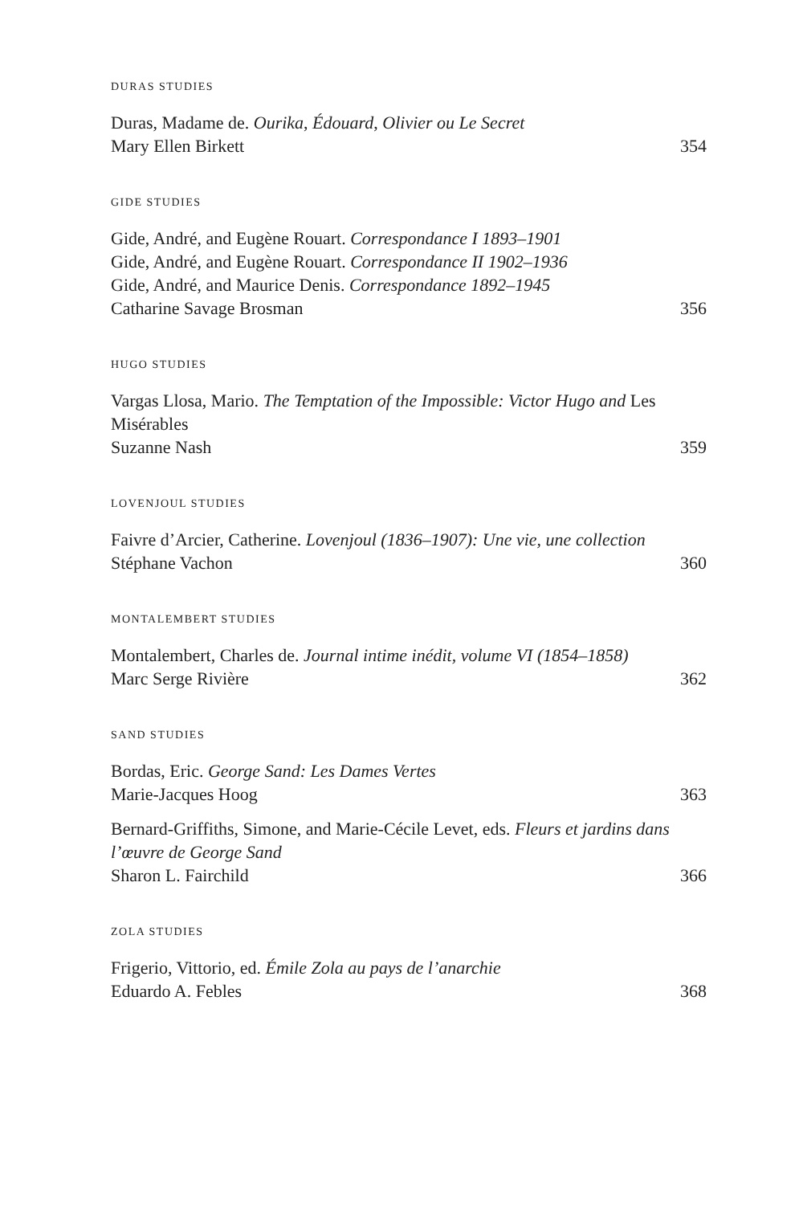DURAS STUDIES
Duras, Madame de. Ourika, Édouard, Olivier ou Le Secret
Mary Ellen Birkett 354
GIDE STUDIES
Gide, André, and Eugène Rouart. Correspondance I 1893–1901
Gide, André, and Eugène Rouart. Correspondance II 1902–1936
Gide, André, and Maurice Denis. Correspondance 1892–1945
Catharine Savage Brosman 356
HUGO STUDIES
Vargas Llosa, Mario. The Temptation of the Impossible: Victor Hugo and Les Misérables
Suzanne Nash 359
LOVENJOUL STUDIES
Faivre d’Arcier, Catherine. Lovenjoul (1836–1907): Une vie, une collection
Stéphane Vachon 360
MONTALEMBERT STUDIES
Montalembert, Charles de. Journal intime inédit, volume VI (1854–1858)
Marc Serge Rivière 362
SAND STUDIES
Bordas, Eric. George Sand: Les Dames Vertes
Marie-Jacques Hoog 363
Bernard-Griffiths, Simone, and Marie-Cécile Levet, eds. Fleurs et jardins dans l’œuvre de George Sand
Sharon L. Fairchild 366
ZOLA STUDIES
Frigerio, Vittorio, ed. Émile Zola au pays de l’anarchie
Eduardo A. Febles 368